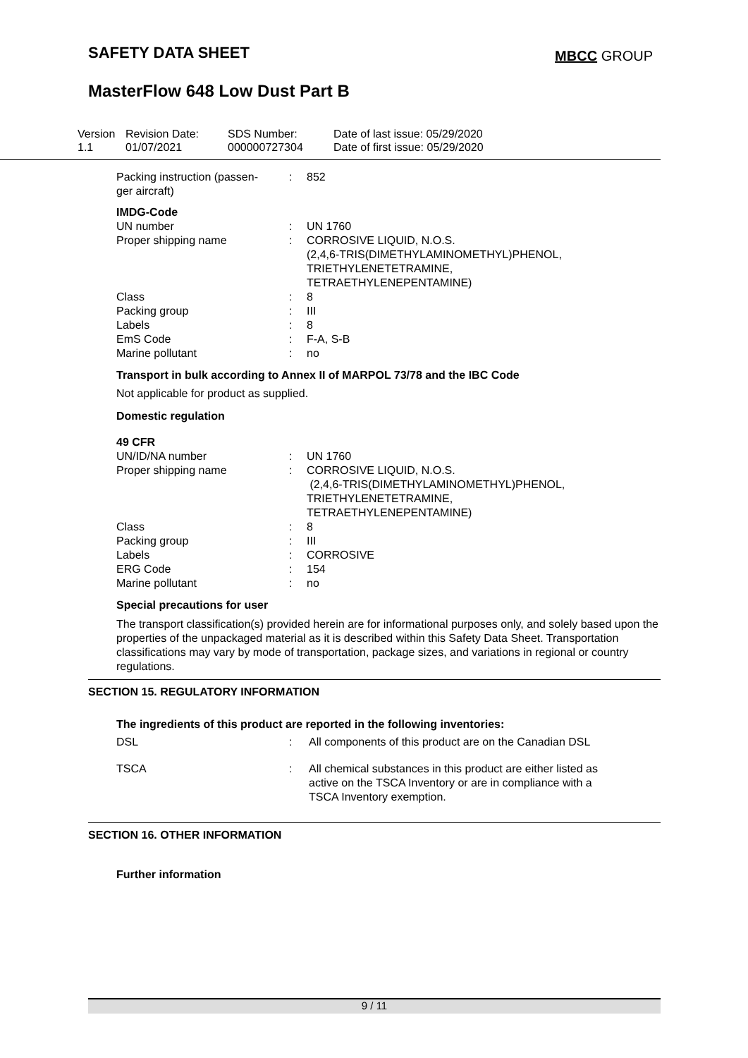SAFETY DATA SHEET MBCC GROUP
MasterFlow 648 Low Dust Part B
Version
1.1
Revision Date:
01/07/2021
SDS Number:
000000727304
Date of last issue: 05/29/2020
Date of first issue: 05/29/2020
| Packing instruction (passen- ger aircraft) | : | 852 |
| IMDG-Code | | |
| UN number | : | UN 1760 |
| Proper shipping name | : | CORROSIVE LIQUID, N.O.S. (2,4,6-TRIS(DIMETHYLAMINOMETHYL)PHENOL, TRIETHYLENETETRAMINE, TETRAETHYLENEPENTAMINE) |
| Class | : | 8 |
| Packing group | : | III |
| Labels | : | 8 |
| EmS Code | : | F-A, S-B |
| Marine pollutant | : | no |
Transport in bulk according to Annex II of MARPOL 73/78 and the IBC Code
Not applicable for product as supplied.
Domestic regulation
| 49 CFR | | |
| UN/ID/NA number | : | UN 1760 |
| Proper shipping name | : | CORROSIVE LIQUID, N.O.S. (2,4,6-TRIS(DIMETHYLAMINOMETHYL)PHENOL, TRIETHYLENETETRAMINE, TETRAETHYLENEPENTAMINE) |
| Class | : | 8 |
| Packing group | : | III |
| Labels | : | CORROSIVE |
| ERG Code | : | 154 |
| Marine pollutant | : | no |
Special precautions for user
The transport classification(s) provided herein are for informational purposes only, and solely based upon the properties of the unpackaged material as it is described within this Safety Data Sheet. Transportation classifications may vary by mode of transportation, package sizes, and variations in regional or country regulations.
SECTION 15. REGULATORY INFORMATION
The ingredients of this product are reported in the following inventories:
| DSL | : | All components of this product are on the Canadian DSL |
| TSCA | : | All chemical substances in this product are either listed as active on the TSCA Inventory or are in compliance with a TSCA Inventory exemption. |
SECTION 16. OTHER INFORMATION
Further information
9 / 11